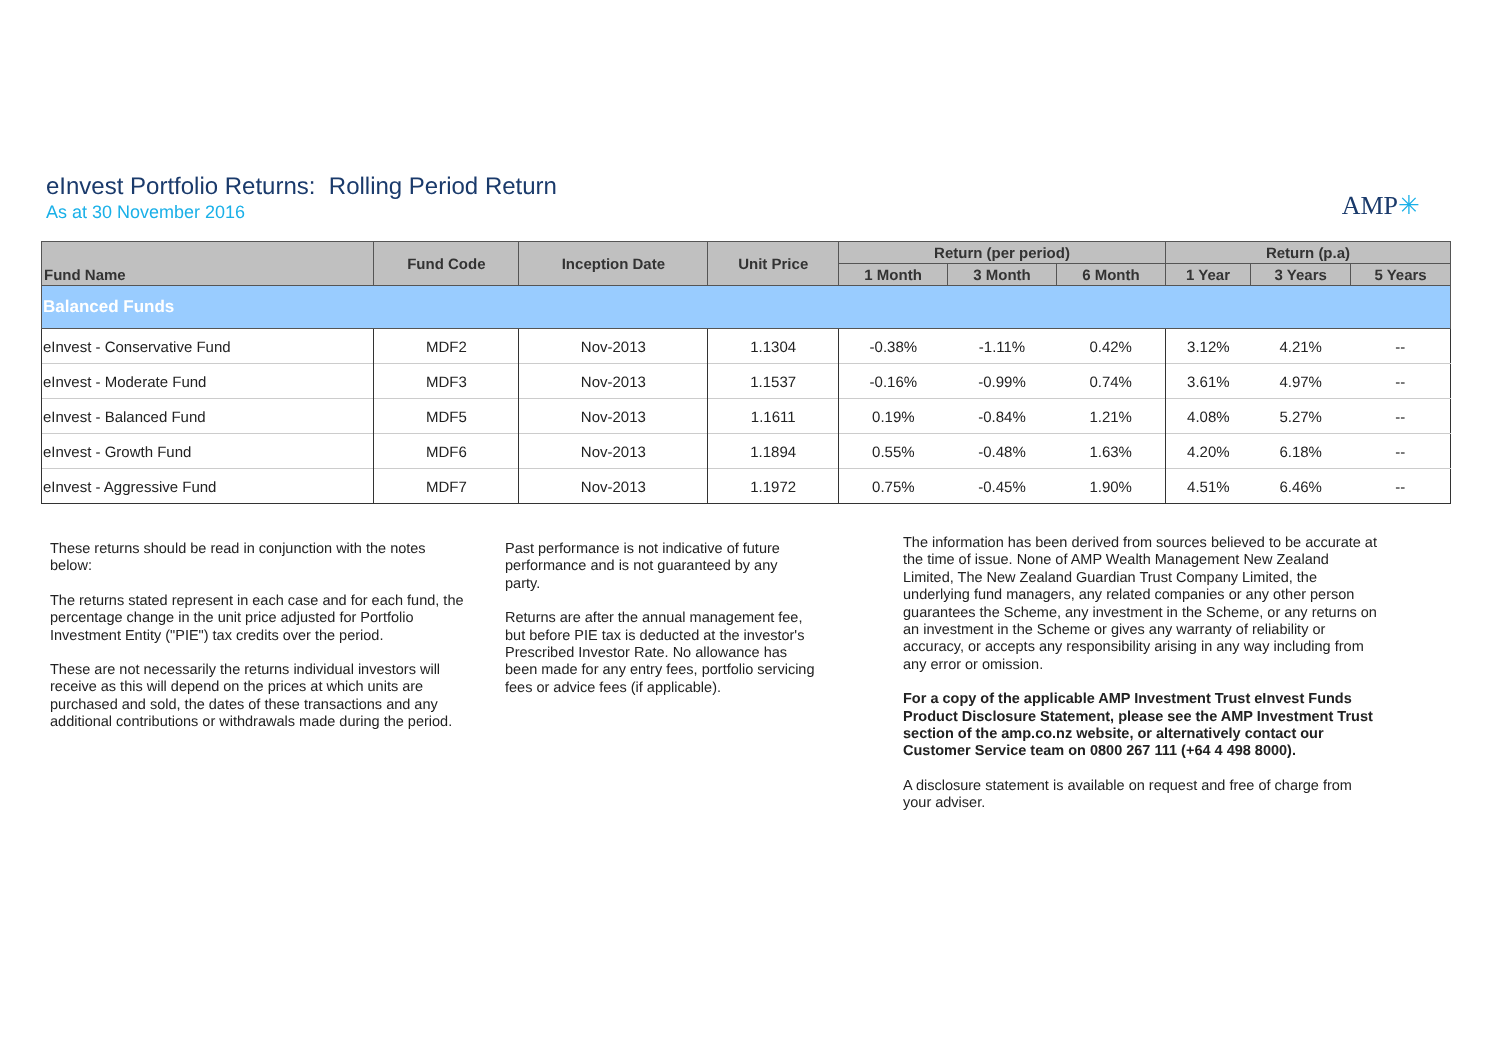eInvest Portfolio Returns: Rolling Period Return
As at 30 November 2016
AMP✳
| Fund Name | Fund Code | Inception Date | Unit Price | Return (per period) | | | Return (p.a) | | |
| --- | --- | --- | --- | --- | --- | --- | --- | --- | --- |
| | | | | 1 Month | 3 Month | 6 Month | 1 Year | 3 Years | 5 Years |
| Balanced Funds | | | | | | | | | |
| eInvest - Conservative Fund | MDF2 | Nov-2013 | 1.1304 | -0.38% | -1.11% | 0.42% | 3.12% | 4.21% | -- |
| eInvest - Moderate Fund | MDF3 | Nov-2013 | 1.1537 | -0.16% | -0.99% | 0.74% | 3.61% | 4.97% | -- |
| eInvest - Balanced Fund | MDF5 | Nov-2013 | 1.1611 | 0.19% | -0.84% | 1.21% | 4.08% | 5.27% | -- |
| eInvest - Growth Fund | MDF6 | Nov-2013 | 1.1894 | 0.55% | -0.48% | 1.63% | 4.20% | 6.18% | -- |
| eInvest - Aggressive Fund | MDF7 | Nov-2013 | 1.1972 | 0.75% | -0.45% | 1.90% | 4.51% | 6.46% | -- |
These returns should be read in conjunction with the notes below:
The returns stated represent in each case and for each fund, the percentage change in the unit price adjusted for Portfolio Investment Entity ("PIE") tax credits over the period.
These are not necessarily the returns individual investors will receive as this will depend on the prices at which units are purchased and sold, the dates of these transactions and any additional contributions or withdrawals made during the period.
Past performance is not indicative of future performance and is not guaranteed by any party.
Returns are after the annual management fee, but before PIE tax is deducted at the investor's Prescribed Investor Rate. No allowance has been made for any entry fees, portfolio servicing fees or advice fees (if applicable).
The information has been derived from sources believed to be accurate at the time of issue. None of AMP Wealth Management New Zealand Limited, The New Zealand Guardian Trust Company Limited, the underlying fund managers, any related companies or any other person guarantees the Scheme, any investment in the Scheme, or any returns on an investment in the Scheme or gives any warranty of reliability or accuracy, or accepts any responsibility arising in any way including from any error or omission.
For a copy of the applicable AMP Investment Trust eInvest Funds Product Disclosure Statement, please see the AMP Investment Trust section of the amp.co.nz website, or alternatively contact our Customer Service team on 0800 267 111 (+64 4 498 8000).
A disclosure statement is available on request and free of charge from your adviser.